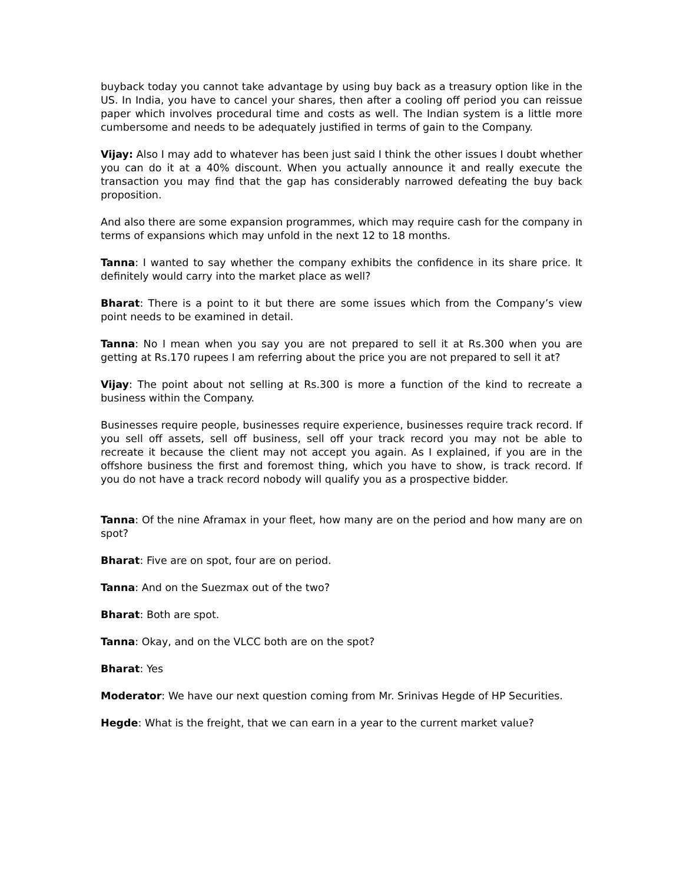buyback today you cannot take advantage by using buy back as a treasury option like in the US. In India, you have to cancel your shares, then after a cooling off period you can reissue paper which involves procedural time and costs as well. The Indian system is a little more cumbersome and needs to be adequately justified in terms of gain to the Company.
Vijay: Also I may add to whatever has been just said I think the other issues I doubt whether you can do it at a 40% discount. When you actually announce it and really execute the transaction you may find that the gap has considerably narrowed defeating the buy back proposition.
And also there are some expansion programmes, which may require cash for the company in terms of expansions which may unfold in the next 12 to 18 months.
Tanna: I wanted to say whether the company exhibits the confidence in its share price. It definitely would carry into the market place as well?
Bharat: There is a point to it but there are some issues which from the Company’s view point needs to be examined in detail.
Tanna: No I mean when you say you are not prepared to sell it at Rs.300 when you are getting at Rs.170 rupees I am referring about the price you are not prepared to sell it at?
Vijay: The point about not selling at Rs.300 is more a function of the kind to recreate a business within the Company.
Businesses require people, businesses require experience, businesses require track record. If you sell off assets, sell off business, sell off your track record you may not be able to recreate it because the client may not accept you again. As I explained, if you are in the offshore business the first and foremost thing, which you have to show, is track record. If you do not have a track record nobody will qualify you as a prospective bidder.
Tanna: Of the nine Aframax in your fleet, how many are on the period and how many are on spot?
Bharat: Five are on spot, four are on period.
Tanna: And on the Suezmax out of the two?
Bharat: Both are spot.
Tanna: Okay, and on the VLCC both are on the spot?
Bharat: Yes
Moderator: We have our next question coming from Mr. Srinivas Hegde of HP Securities.
Hegde: What is the freight, that we can earn in a year to the current market value?